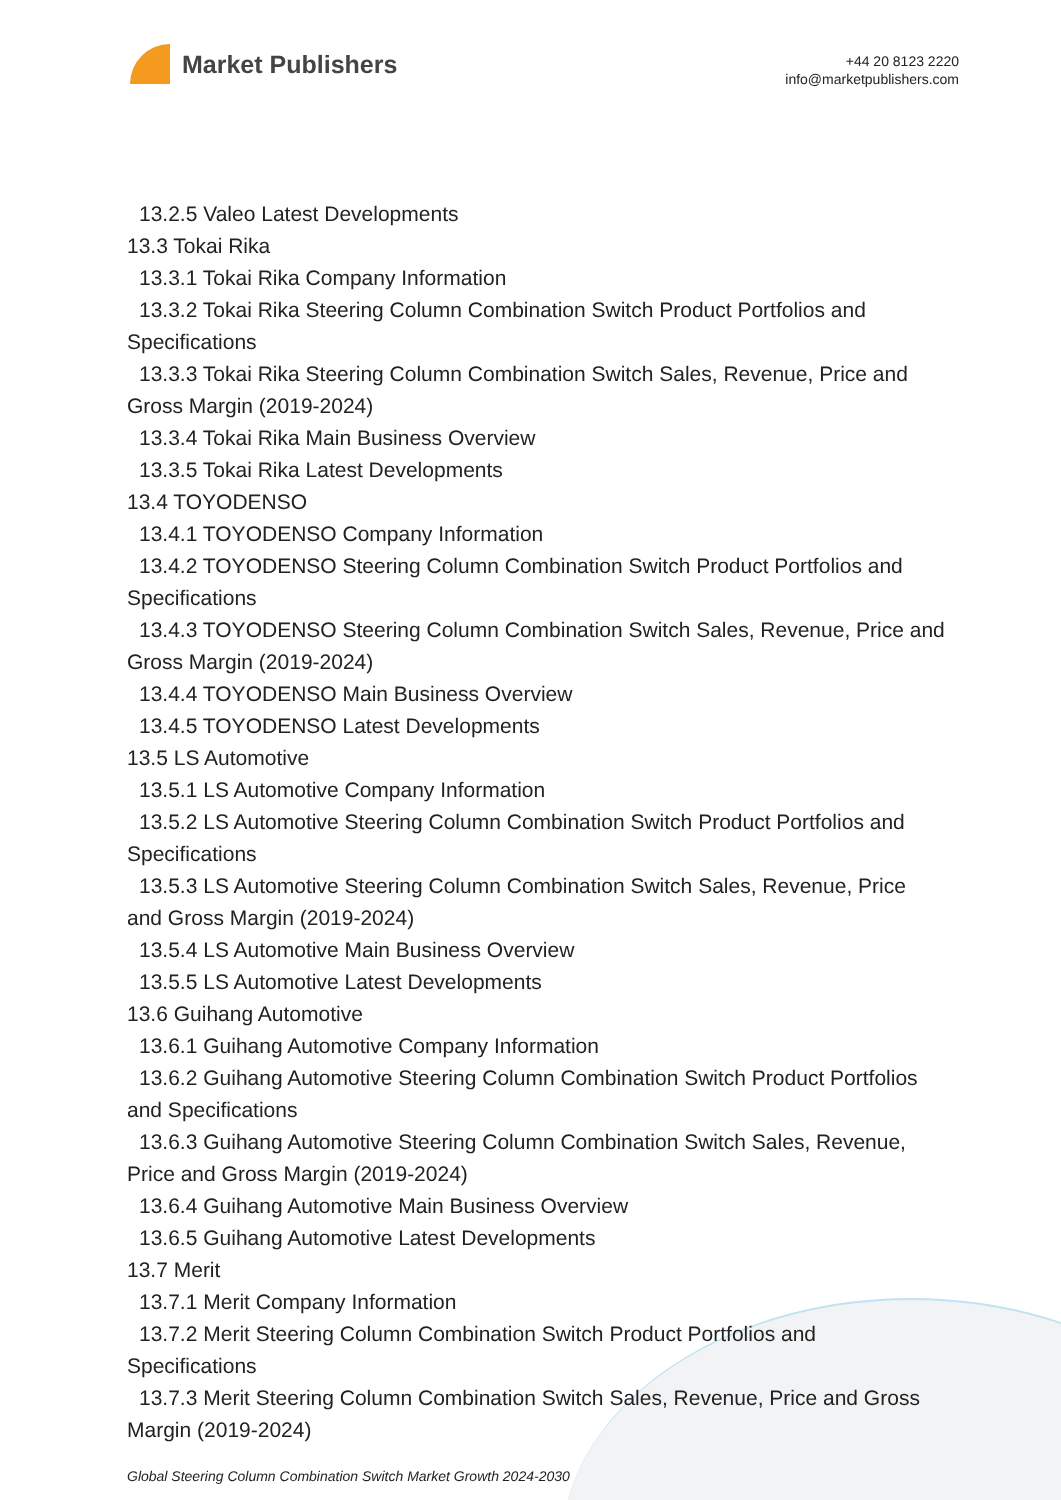Market Publishers
+44 20 8123 2220
info@marketpublishers.com
13.2.5 Valeo Latest Developments
13.3 Tokai Rika
13.3.1 Tokai Rika Company Information
13.3.2 Tokai Rika Steering Column Combination Switch Product Portfolios and
Specifications
13.3.3 Tokai Rika Steering Column Combination Switch Sales, Revenue, Price and
Gross Margin (2019-2024)
13.3.4 Tokai Rika Main Business Overview
13.3.5 Tokai Rika Latest Developments
13.4 TOYODENSO
13.4.1 TOYODENSO Company Information
13.4.2 TOYODENSO Steering Column Combination Switch Product Portfolios and
Specifications
13.4.3 TOYODENSO Steering Column Combination Switch Sales, Revenue, Price and
Gross Margin (2019-2024)
13.4.4 TOYODENSO Main Business Overview
13.4.5 TOYODENSO Latest Developments
13.5 LS Automotive
13.5.1 LS Automotive Company Information
13.5.2 LS Automotive Steering Column Combination Switch Product Portfolios and
Specifications
13.5.3 LS Automotive Steering Column Combination Switch Sales, Revenue, Price
and Gross Margin (2019-2024)
13.5.4 LS Automotive Main Business Overview
13.5.5 LS Automotive Latest Developments
13.6 Guihang Automotive
13.6.1 Guihang Automotive Company Information
13.6.2 Guihang Automotive Steering Column Combination Switch Product Portfolios
and Specifications
13.6.3 Guihang Automotive Steering Column Combination Switch Sales, Revenue,
Price and Gross Margin (2019-2024)
13.6.4 Guihang Automotive Main Business Overview
13.6.5 Guihang Automotive Latest Developments
13.7 Merit
13.7.1 Merit Company Information
13.7.2 Merit Steering Column Combination Switch Product Portfolios and
Specifications
13.7.3 Merit Steering Column Combination Switch Sales, Revenue, Price and Gross
Margin (2019-2024)
Global Steering Column Combination Switch Market Growth 2024-2030